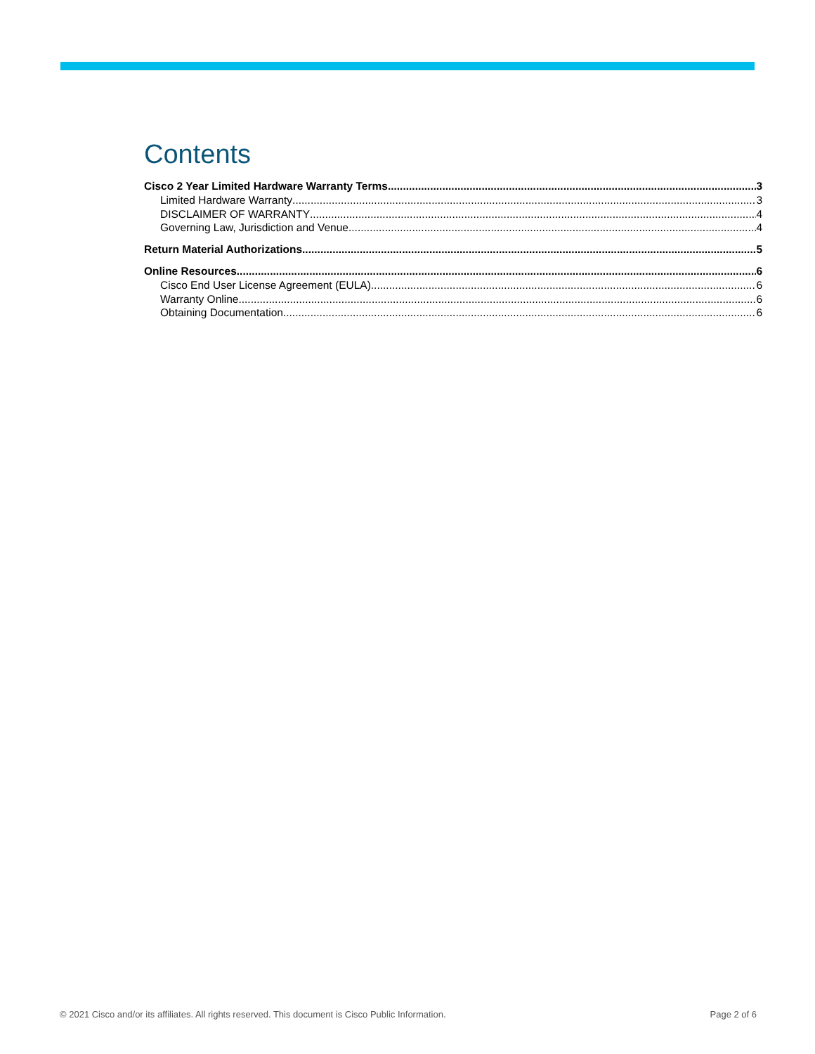Contents
Cisco 2 Year Limited Hardware Warranty Terms 3
Limited Hardware Warranty 3
DISCLAIMER OF WARRANTY 4
Governing Law, Jurisdiction and Venue 4
Return Material Authorizations 5
Online Resources 6
Cisco End User License Agreement (EULA) 6
Warranty Online 6
Obtaining Documentation 6
© 2021 Cisco and/or its affiliates. All rights reserved. This document is Cisco Public Information. Page 2 of 6